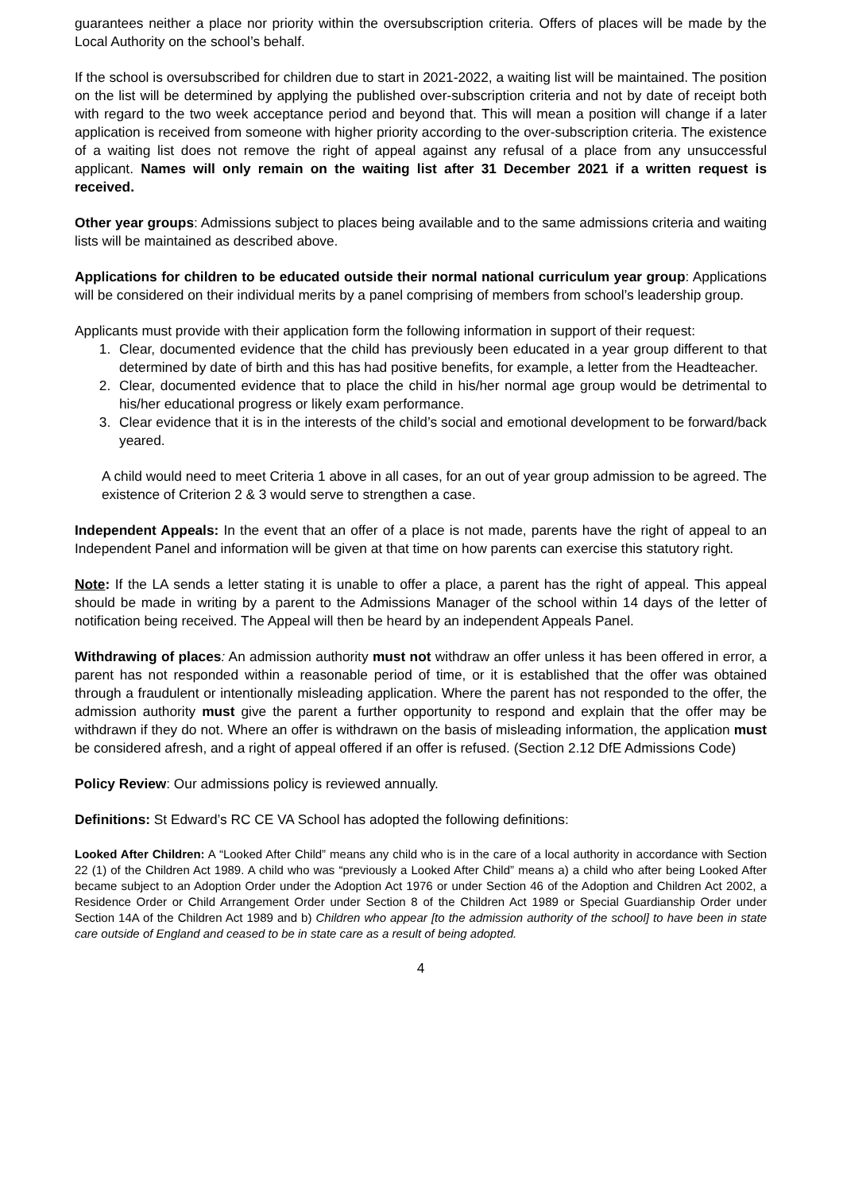guarantees neither a place nor priority within the oversubscription criteria. Offers of places will be made by the Local Authority on the school’s behalf.
If the school is oversubscribed for children due to start in 2021-2022, a waiting list will be maintained. The position on the list will be determined by applying the published over-subscription criteria and not by date of receipt both with regard to the two week acceptance period and beyond that. This will mean a position will change if a later application is received from someone with higher priority according to the over-subscription criteria. The existence of a waiting list does not remove the right of appeal against any refusal of a place from any unsuccessful applicant. Names will only remain on the waiting list after 31 December 2021 if a written request is received.
Other year groups: Admissions subject to places being available and to the same admissions criteria and waiting lists will be maintained as described above.
Applications for children to be educated outside their normal national curriculum year group: Applications will be considered on their individual merits by a panel comprising of members from school’s leadership group.
Applicants must provide with their application form the following information in support of their request:
1. Clear, documented evidence that the child has previously been educated in a year group different to that determined by date of birth and this has had positive benefits, for example, a letter from the Headteacher.
2. Clear, documented evidence that to place the child in his/her normal age group would be detrimental to his/her educational progress or likely exam performance.
3. Clear evidence that it is in the interests of the child’s social and emotional development to be forward/back yeared.
A child would need to meet Criteria 1 above in all cases, for an out of year group admission to be agreed. The existence of Criterion 2 & 3 would serve to strengthen a case.
Independent Appeals: In the event that an offer of a place is not made, parents have the right of appeal to an Independent Panel and information will be given at that time on how parents can exercise this statutory right.
Note: If the LA sends a letter stating it is unable to offer a place, a parent has the right of appeal. This appeal should be made in writing by a parent to the Admissions Manager of the school within 14 days of the letter of notification being received. The Appeal will then be heard by an independent Appeals Panel.
Withdrawing of places: An admission authority must not withdraw an offer unless it has been offered in error, a parent has not responded within a reasonable period of time, or it is established that the offer was obtained through a fraudulent or intentionally misleading application. Where the parent has not responded to the offer, the admission authority must give the parent a further opportunity to respond and explain that the offer may be withdrawn if they do not. Where an offer is withdrawn on the basis of misleading information, the application must be considered afresh, and a right of appeal offered if an offer is refused. (Section 2.12 DfE Admissions Code)
Policy Review: Our admissions policy is reviewed annually.
Definitions: St Edward’s RC CE VA School has adopted the following definitions:
Looked After Children: A “Looked After Child” means any child who is in the care of a local authority in accordance with Section 22 (1) of the Children Act 1989. A child who was “previously a Looked After Child” means a) a child who after being Looked After became subject to an Adoption Order under the Adoption Act 1976 or under Section 46 of the Adoption and Children Act 2002, a Residence Order or Child Arrangement Order under Section 8 of the Children Act 1989 or Special Guardianship Order under Section 14A of the Children Act 1989 and b) Children who appear [to the admission authority of the school] to have been in state care outside of England and ceased to be in state care as a result of being adopted.
4